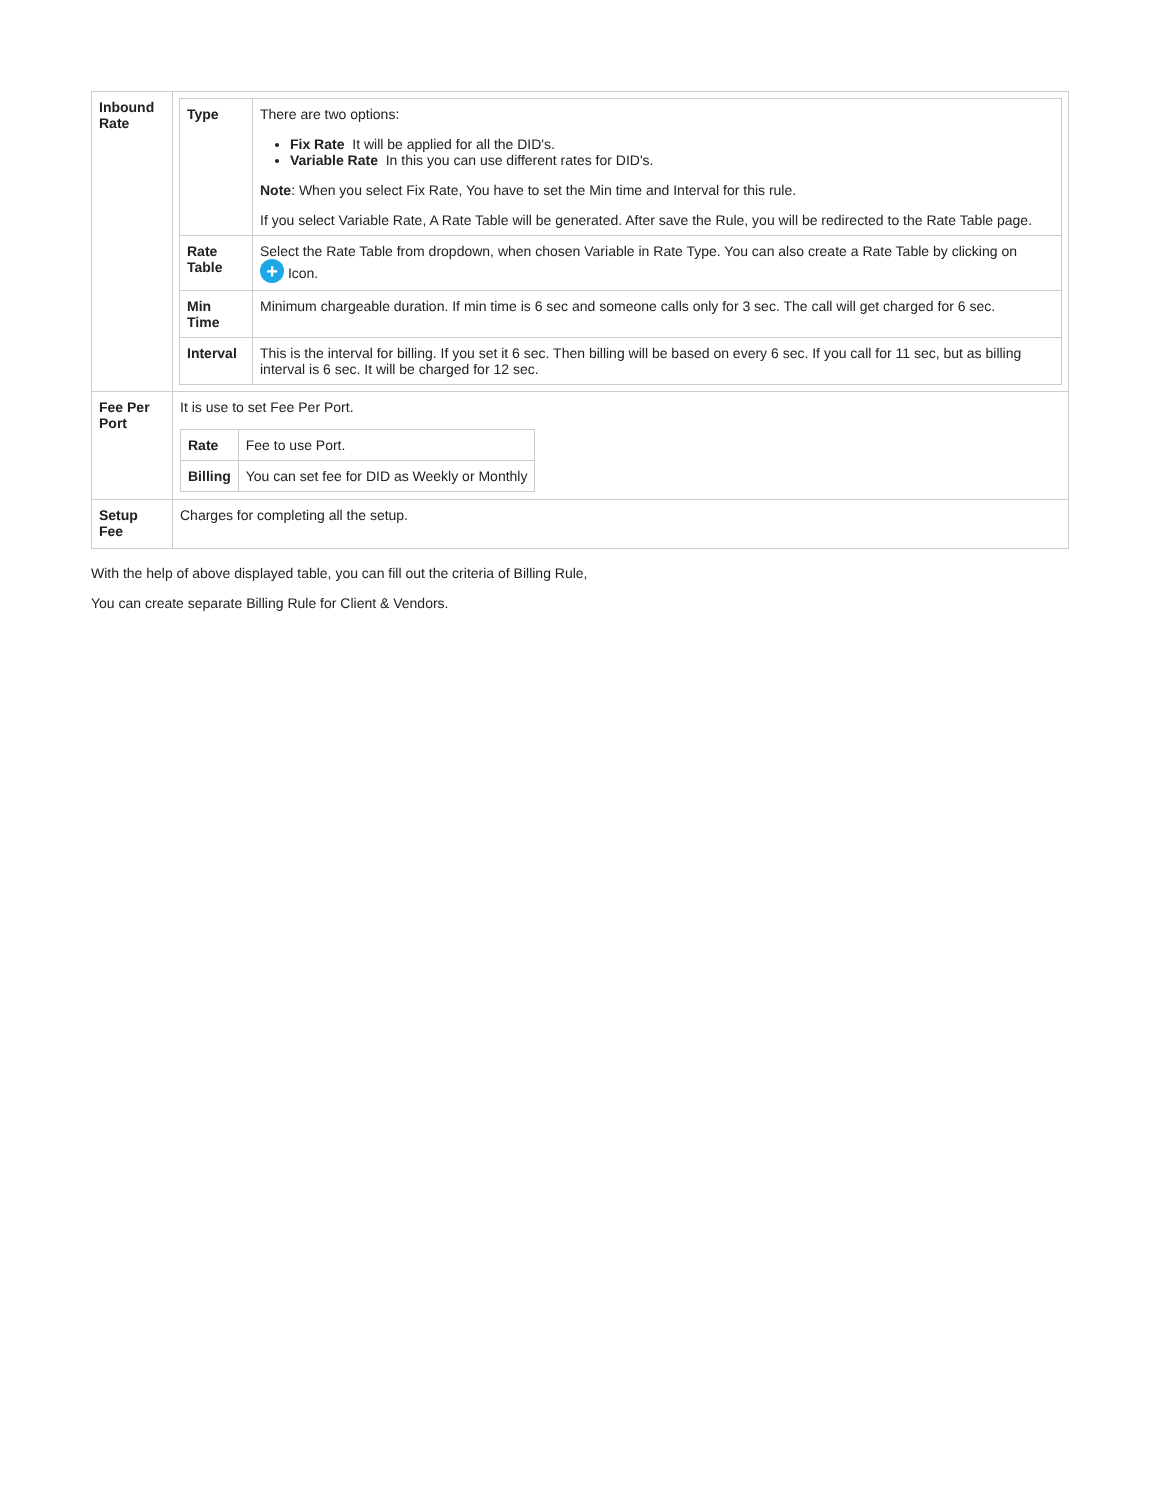| Inbound Rate | / Type / There are two options: Fix Rate It will be applied for all the DID's. Variable Rate In this you can use different rates for DID's. Note : When you select Fix Rate, You have to set the Min time and Interval for this rule. If you select Variable Rate, A Rate Table will be generated. After save the Rule, you will be redirected to the Rate Table page. / / Rate Table / Select the Rate Table from dropdown, when chosen Variable in Rate Type. You can also create a Rate Table by clicking on + Icon. / / Min Time / Minimum chargeable duration. If min time is 6 sec and someone calls only for 3 sec. The call will get charged for 6 sec. / / Interval / This is the interval for billing. If you set it 6 sec. Then billing will be based on every 6 sec. If you call for 11 sec, but as billing interval is 6 sec. It will be charged for 12 sec. / |
| Fee Per Port | It is use to set Fee Per Port. / Rate / Fee to use Port. / / Billing / You can set fee for DID as Weekly or Monthly / |
| Setup Fee | Charges for completing all the setup. |
With the help of above displayed table, you can fill out the criteria of Billing Rule,
You can create separate Billing Rule for Client & Vendors.